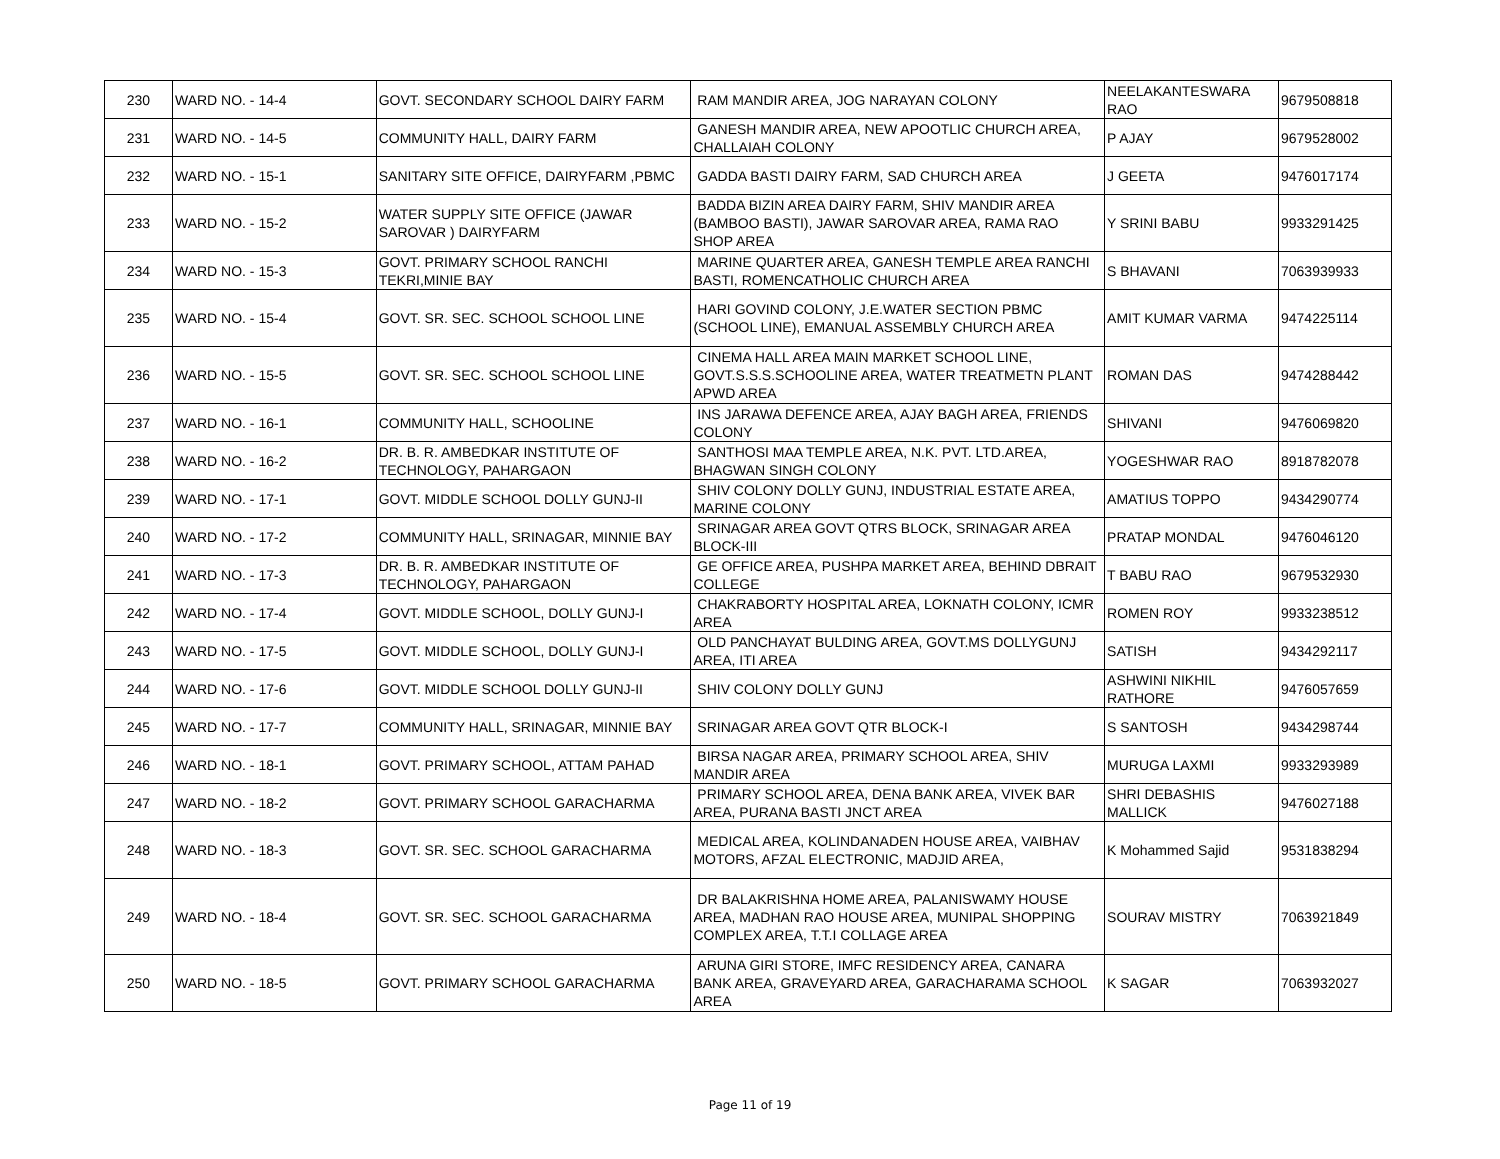| 230 | WARD NO. - 14-4 | GOVT. SECONDARY SCHOOL DAIRY FARM | RAM MANDIR AREA, JOG NARAYAN COLONY | NEELAKANTESWARA RAO | 9679508818 |
| 231 | WARD NO. - 14-5 | COMMUNITY HALL, DAIRY FARM | GANESH MANDIR AREA, NEW APOOTLIC CHURCH AREA, CHALLAIAH COLONY | P AJAY | 9679528002 |
| 232 | WARD NO. - 15-1 | SANITARY SITE OFFICE, DAIRYFARM ,PBMC | GADDA BASTI DAIRY FARM, SAD CHURCH AREA | J GEETA | 9476017174 |
| 233 | WARD NO. - 15-2 | WATER SUPPLY SITE OFFICE (JAWAR SAROVAR ) DAIRYFARM | BADDA BIZIN AREA DAIRY FARM, SHIV MANDIR AREA (BAMBOO BASTI), JAWAR SAROVAR AREA, RAMA RAO SHOP AREA | Y SRINI BABU | 9933291425 |
| 234 | WARD NO. - 15-3 | GOVT. PRIMARY SCHOOL RANCHI TEKRI,MINIE BAY | MARINE QUARTER AREA, GANESH TEMPLE AREA RANCHI BASTI, ROMENCATHOLIC CHURCH AREA | S BHAVANI | 7063939933 |
| 235 | WARD NO. - 15-4 | GOVT. SR. SEC. SCHOOL SCHOOL LINE | HARI GOVIND COLONY, J.E.WATER SECTION PBMC (SCHOOL LINE), EMANUAL ASSEMBLY CHURCH AREA | AMIT KUMAR VARMA | 9474225114 |
| 236 | WARD NO. - 15-5 | GOVT. SR. SEC. SCHOOL SCHOOL LINE | CINEMA HALL AREA MAIN MARKET SCHOOL LINE, GOVT.S.S.S.SCHOOLINE AREA, WATER TREATMETN PLANT APWD AREA | ROMAN DAS | 9474288442 |
| 237 | WARD NO. - 16-1 | COMMUNITY HALL, SCHOOLINE | INS JARAWA DEFENCE AREA, AJAY BAGH AREA, FRIENDS COLONY | SHIVANI | 9476069820 |
| 238 | WARD NO. - 16-2 | DR. B. R. AMBEDKAR INSTITUTE OF TECHNOLOGY, PAHARGAON | SANTHOSI MAA TEMPLE AREA, N.K. PVT. LTD.AREA, BHAGWAN SINGH COLONY | YOGESHWAR RAO | 8918782078 |
| 239 | WARD NO. - 17-1 | GOVT. MIDDLE SCHOOL DOLLY GUNJ-II | SHIV COLONY DOLLY GUNJ, INDUSTRIAL ESTATE AREA, MARINE COLONY | AMATIUS TOPPO | 9434290774 |
| 240 | WARD NO. - 17-2 | COMMUNITY HALL, SRINAGAR, MINNIE BAY | SRINAGAR AREA GOVT QTRS BLOCK, SRINAGAR AREA BLOCK-III | PRATAP MONDAL | 9476046120 |
| 241 | WARD NO. - 17-3 | DR. B. R. AMBEDKAR INSTITUTE OF TECHNOLOGY, PAHARGAON | GE OFFICE AREA, PUSHPA MARKET AREA, BEHIND DBRAIT COLLEGE | T BABU RAO | 9679532930 |
| 242 | WARD NO. - 17-4 | GOVT. MIDDLE SCHOOL, DOLLY GUNJ-I | CHAKRABORTY HOSPITAL AREA, LOKNATH COLONY, ICMR AREA | ROMEN ROY | 9933238512 |
| 243 | WARD NO. - 17-5 | GOVT. MIDDLE SCHOOL, DOLLY GUNJ-I | OLD PANCHAYAT BULDING AREA, GOVT.MS DOLLYGUNJ AREA, ITI AREA | SATISH | 9434292117 |
| 244 | WARD NO. - 17-6 | GOVT. MIDDLE SCHOOL DOLLY GUNJ-II | SHIV COLONY DOLLY GUNJ | ASHWINI NIKHIL RATHORE | 9476057659 |
| 245 | WARD NO. - 17-7 | COMMUNITY HALL, SRINAGAR, MINNIE BAY | SRINAGAR AREA GOVT QTR BLOCK-I | S SANTOSH | 9434298744 |
| 246 | WARD NO. - 18-1 | GOVT. PRIMARY SCHOOL, ATTAM PAHAD | BIRSA NAGAR AREA, PRIMARY SCHOOL AREA, SHIV MANDIR AREA | MURUGA LAXMI | 9933293989 |
| 247 | WARD NO. - 18-2 | GOVT. PRIMARY SCHOOL GARACHARMA | PRIMARY SCHOOL AREA, DENA BANK AREA, VIVEK BAR AREA, PURANA BASTI JNCT AREA | SHRI DEBASHIS MALLICK | 9476027188 |
| 248 | WARD NO. - 18-3 | GOVT. SR. SEC. SCHOOL GARACHARMA | MEDICAL AREA, KOLINDANADEN HOUSE AREA, VAIBHAV MOTORS, AFZAL ELECTRONIC, MADJID AREA, | K Mohammed Sajid | 9531838294 |
| 249 | WARD NO. - 18-4 | GOVT. SR. SEC. SCHOOL GARACHARMA | DR BALAKRISHNA HOME AREA, PALANISWAMY HOUSE AREA, MADHAN RAO HOUSE AREA, MUNIPAL SHOPPING COMPLEX AREA, T.T.I COLLAGE AREA | SOURAV MISTRY | 7063921849 |
| 250 | WARD NO. - 18-5 | GOVT. PRIMARY SCHOOL GARACHARMA | ARUNA GIRI STORE, IMFC RESIDENCY AREA, CANARA BANK AREA, GRAVEYARD AREA, GARACHARAMA SCHOOL AREA | K SAGAR | 7063932027 |
Page 11 of 19